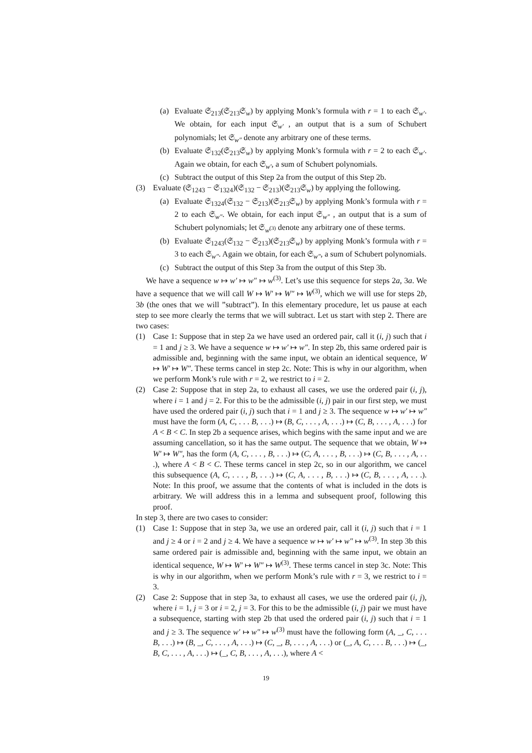(a) Evaluate 𝔖<sub>213</sub>(𝔖<sub>213</sub>𝔖<sub>w</sub>) by applying Monk’s formula with r = 1 to each 𝔖<sub>w′</sub>. We obtain, for each input 𝔖<sub>w′</sub> , an output that is a sum of Schubert polynomials; let 𝔖<sub>w″</sub> denote any arbitrary one of these terms.
(b) Evaluate 𝔖<sub>132</sub>(𝔖<sub>213</sub>𝔖<sub>w</sub>) by applying Monk’s formula with r = 2 to each 𝔖<sub>w′</sub>. Again we obtain, for each 𝔖<sub>w′</sub>, a sum of Schubert polynomials.
(c) Subtract the output of this Step 2a from the output of this Step 2b.
(3) Evaluate (𝔖<sub>1243</sub> − 𝔖<sub>1324</sub>)(𝔖<sub>132</sub> − 𝔖<sub>213</sub>)(𝔖<sub>213</sub>𝔖<sub>w</sub>) by applying the following.
(a) Evaluate 𝔖<sub>1324</sub>(𝔖<sub>132</sub> − 𝔖<sub>213</sub>)(𝔖<sub>213</sub>𝔖<sub>w</sub>) by applying Monk’s formula with r = 2 to each 𝔖<sub>w″</sub>. We obtain, for each input 𝔖<sub>w″</sub> , an output that is a sum of Schubert polynomials; let 𝔖<sub>w<sup>(3)</sup></sub> denote any arbitrary one of these terms.
(b) Evaluate 𝔖<sub>1243</sub>(𝔖<sub>132</sub> − 𝔖<sub>213</sub>)(𝔖<sub>213</sub>𝔖<sub>w</sub>) by applying Monk’s formula with r = 3 to each 𝔖<sub>w″</sub>. Again we obtain, for each 𝔖<sub>w″</sub>, a sum of Schubert polynomials.
(c) Subtract the output of this Step 3a from the output of this Step 3b.
We have a sequence w ↦ w′ ↦ w″ ↦ w<sup>(3)</sup>. Let’s use this sequence for steps 2a, 3a. We have a sequence that we will call W ↦ W′ ↦ W″ ↦ W<sup>(3)</sup>, which we will use for steps 2b, 3b (the ones that we will ”subtract”). In this elementary procedure, let us pause at each step to see more clearly the terms that we will subtract. Let us start with step 2. There are two cases:
(1) Case 1: Suppose that in step 2a we have used an ordered pair, call it (i, j) such that i = 1 and j ≥ 3. We have a sequence w ↦ w′ ↦ w″. In step 2b, this same ordered pair is admissible and, beginning with the same input, we obtain an identical sequence, W ↦ W′ ↦ W″. These terms cancel in step 2c. Note: This is why in our algorithm, when we perform Monk’s rule with r = 2, we restrict to i = 2.
(2) Case 2: Suppose that in step 2a, to exhaust all cases, we use the ordered pair (i, j), where i = 1 and j = 2. For this to be the admissible (i, j) pair in our first step, we must have used the ordered pair (i, j) such that i = 1 and j ≥ 3. The sequence w ↦ w′ ↦ w″ must have the form (A, C, . . . B, . . .) ↦ (B, C, . . . , A, . . .) ↦ (C, B, . . . , A, . . .) for A < B < C. In step 2b a sequence arises, which begins with the same input and we are assuming cancellation, so it has the same output. The sequence that we obtain, W ↦ W′ ↦ W″, has the form (A, C, . . . , B, . . .) ↦ (C, A, . . . , B, . . .) ↦ (C, B, . . . , A, . . .), where A < B < C. These terms cancel in step 2c, so in our algorithm, we cancel this subsequence (A, C, . . . , B, . . .) ↦ (C, A, . . . , B, . . .) ↦ (C, B, . . . , A, . . .). Note: In this proof, we assume that the contents of what is included in the dots is arbitrary. We will address this in a lemma and subsequent proof, following this proof.
In step 3, there are two cases to consider:
(1) Case 1: Suppose that in step 3a, we use an ordered pair, call it (i, j) such that i = 1 and j ≥ 4 or i = 2 and j ≥ 4. We have a sequence w ↦ w′ ↦ w″ ↦ w<sup>(3)</sup>. In step 3b this same ordered pair is admissible and, beginning with the same input, we obtain an identical sequence, W ↦ W′ ↦ W″ ↦ W<sup>(3)</sup>. These terms cancel in step 3c. Note: This is why in our algorithm, when we perform Monk’s rule with r = 3, we restrict to i = 3.
(2) Case 2: Suppose that in step 3a, to exhaust all cases, we use the ordered pair (i, j), where i = 1, j = 3 or i = 2, j = 3. For this to be the admissible (i, j) pair we must have a subsequence, starting with step 2b that used the ordered pair (i, j) such that i = 1 and j ≥ 3. The sequence w′ ↦ w″ ↦ w<sup>(3)</sup> must have the following form (A, _, C, . . . B, . . .) ↦ (B, _, C, . . . , A, . . .) ↦ (C, _, B, . . . , A, . . .) or (_, A, C, . . . B, . . .) ↦ (_, B, C, . . . , A, . . .) ↦ (_, C, B, . . . , A, . . .), where A <
19